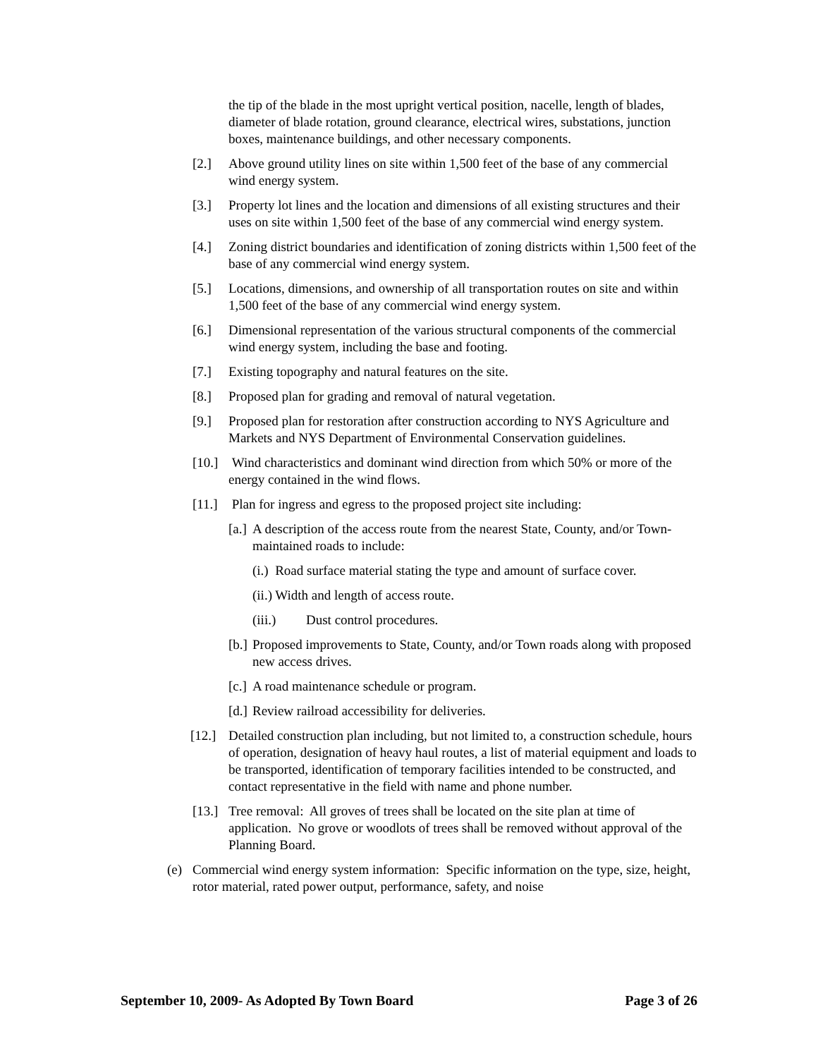the tip of the blade in the most upright vertical position, nacelle, length of blades, diameter of blade rotation, ground clearance, electrical wires, substations, junction boxes, maintenance buildings, and other necessary components.
[2.] Above ground utility lines on site within 1,500 feet of the base of any commercial wind energy system.
[3.] Property lot lines and the location and dimensions of all existing structures and their uses on site within 1,500 feet of the base of any commercial wind energy system.
[4.] Zoning district boundaries and identification of zoning districts within 1,500 feet of the base of any commercial wind energy system.
[5.] Locations, dimensions, and ownership of all transportation routes on site and within 1,500 feet of the base of any commercial wind energy system.
[6.] Dimensional representation of the various structural components of the commercial wind energy system, including the base and footing.
[7.] Existing topography and natural features on the site.
[8.] Proposed plan for grading and removal of natural vegetation.
[9.] Proposed plan for restoration after construction according to NYS Agriculture and Markets and NYS Department of Environmental Conservation guidelines.
[10.] Wind characteristics and dominant wind direction from which 50% or more of the energy contained in the wind flows.
[11.] Plan for ingress and egress to the proposed project site including:
[a.] A description of the access route from the nearest State, County, and/or Town-maintained roads to include:
(i.) Road surface material stating the type and amount of surface cover.
(ii.) Width and length of access route.
(iii.) Dust control procedures.
[b.] Proposed improvements to State, County, and/or Town roads along with proposed new access drives.
[c.] A road maintenance schedule or program.
[d.] Review railroad accessibility for deliveries.
[12.] Detailed construction plan including, but not limited to, a construction schedule, hours of operation, designation of heavy haul routes, a list of material equipment and loads to be transported, identification of temporary facilities intended to be constructed, and contact representative in the field with name and phone number.
[13.] Tree removal: All groves of trees shall be located on the site plan at time of application. No grove or woodlots of trees shall be removed without approval of the Planning Board.
(e) Commercial wind energy system information: Specific information on the type, size, height, rotor material, rated power output, performance, safety, and noise
September 10, 2009- As Adopted By Town Board Page 3 of 26